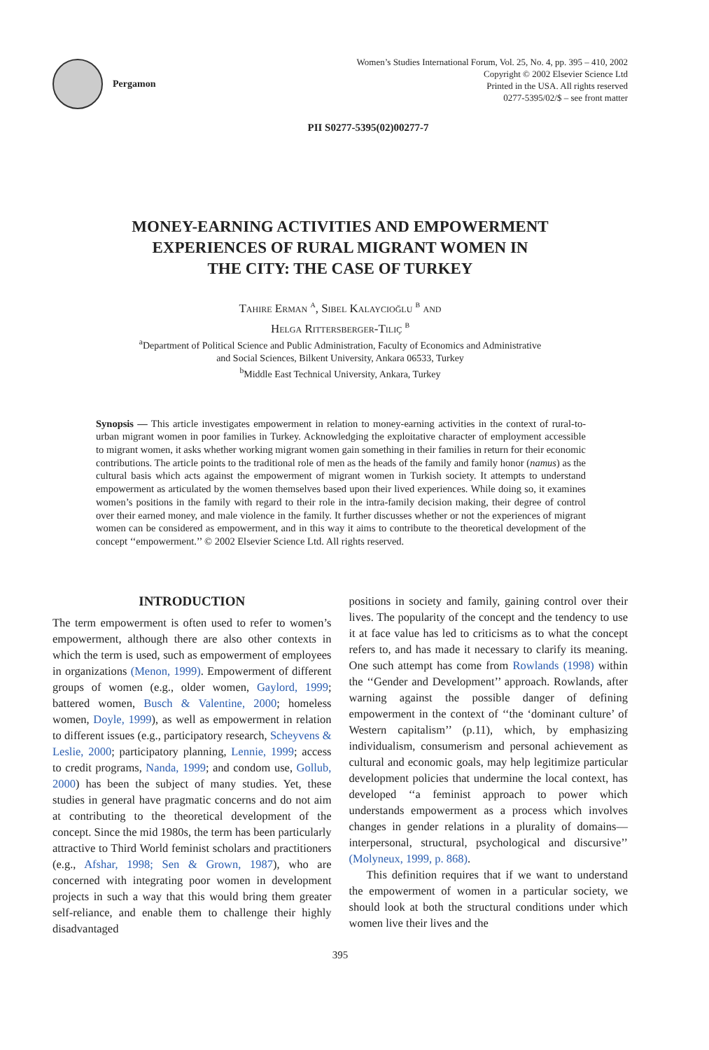Pergamon
Women’s Studies International Forum, Vol. 25, No. 4, pp. 395 – 410, 2002
Copyright © 2002 Elsevier Science Ltd
Printed in the USA. All rights reserved
0277-5395/02/$ – see front matter
PII S0277-5395(02)00277-7
MONEY-EARNING ACTIVITIES AND EMPOWERMENT
EXPERIENCES OF RURAL MIGRANT WOMEN IN
THE CITY: THE CASE OF TURKEY
Tahire Erman <sup>a</sup>, Sibel Kalaycıoğlu <sup>b</sup> and
Helga Rittersberger-Tılıç <sup>b</sup>
<sup>a</sup> Department of Political Science and Public Administration, Faculty of Economics and Administrative
and Social Sciences, Bilkent University, Ankara 06533, Turkey
<sup>b</sup> Middle East Technical University, Ankara, Turkey
Synopsis — This article investigates empowerment in relation to money-earning activities in the context of rural-to-urban migrant women in poor families in Turkey. Acknowledging the exploitative character of employment accessible to migrant women, it asks whether working migrant women gain something in their families in return for their economic contributions. The article points to the traditional role of men as the heads of the family and family honor (namus) as the cultural basis which acts against the empowerment of migrant women in Turkish society. It attempts to understand empowerment as articulated by the women themselves based upon their lived experiences. While doing so, it examines women’s positions in the family with regard to their role in the intra-family decision making, their degree of control over their earned money, and male violence in the family. It further discusses whether or not the experiences of migrant women can be considered as empowerment, and in this way it aims to contribute to the theoretical development of the concept ‘‘empowerment.’’ © 2002 Elsevier Science Ltd. All rights reserved.
INTRODUCTION
The term empowerment is often used to refer to women’s empowerment, although there are also other contexts in which the term is used, such as empowerment of employees in organizations (Menon, 1999). Empowerment of different groups of women (e.g., older women, Gaylord, 1999; battered women, Busch & Valentine, 2000; homeless women, Doyle, 1999), as well as empowerment in relation to different issues (e.g., participatory research, Scheyvens & Leslie, 2000; participatory planning, Lennie, 1999; access to credit programs, Nanda, 1999; and condom use, Gollub, 2000) has been the subject of many studies. Yet, these studies in general have pragmatic concerns and do not aim at contributing to the theoretical development of the concept. Since the mid 1980s, the term has been particularly attractive to Third World feminist scholars and practitioners (e.g., Afshar, 1998; Sen & Grown, 1987), who are concerned with integrating poor women in development projects in such a way that this would bring them greater self-reliance, and enable them to challenge their highly disadvantaged
positions in society and family, gaining control over their lives. The popularity of the concept and the tendency to use it at face value has led to criticisms as to what the concept refers to, and has made it necessary to clarify its meaning. One such attempt has come from Rowlands (1998) within the ‘‘Gender and Development’’ approach. Rowlands, after warning against the possible danger of defining empowerment in the context of ‘‘the ‘dominant culture’ of Western capitalism’’ (p.11), which, by emphasizing individualism, consumerism and personal achievement as cultural and economic goals, may help legitimize particular development policies that undermine the local context, has developed ‘‘a feminist approach to power which understands empowerment as a process which involves changes in gender relations in a plurality of domains—interpersonal, structural, psychological and discursive’’ (Molyneux, 1999, p. 868).
This definition requires that if we want to understand the empowerment of women in a particular society, we should look at both the structural conditions under which women live their lives and the
395